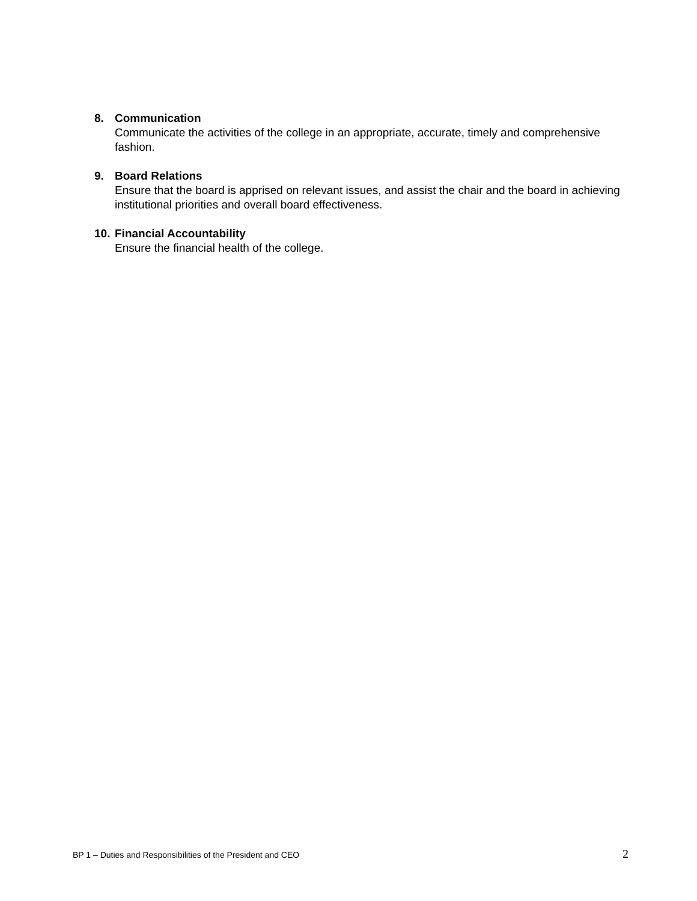8. Communication
Communicate the activities of the college in an appropriate, accurate, timely and comprehensive fashion.
9. Board Relations
Ensure that the board is apprised on relevant issues, and assist the chair and the board in achieving institutional priorities and overall board effectiveness.
10.
Financial Accountability
Ensure the financial health of the college.
BP 1 – Duties and Responsibilities of the President and CEO 2